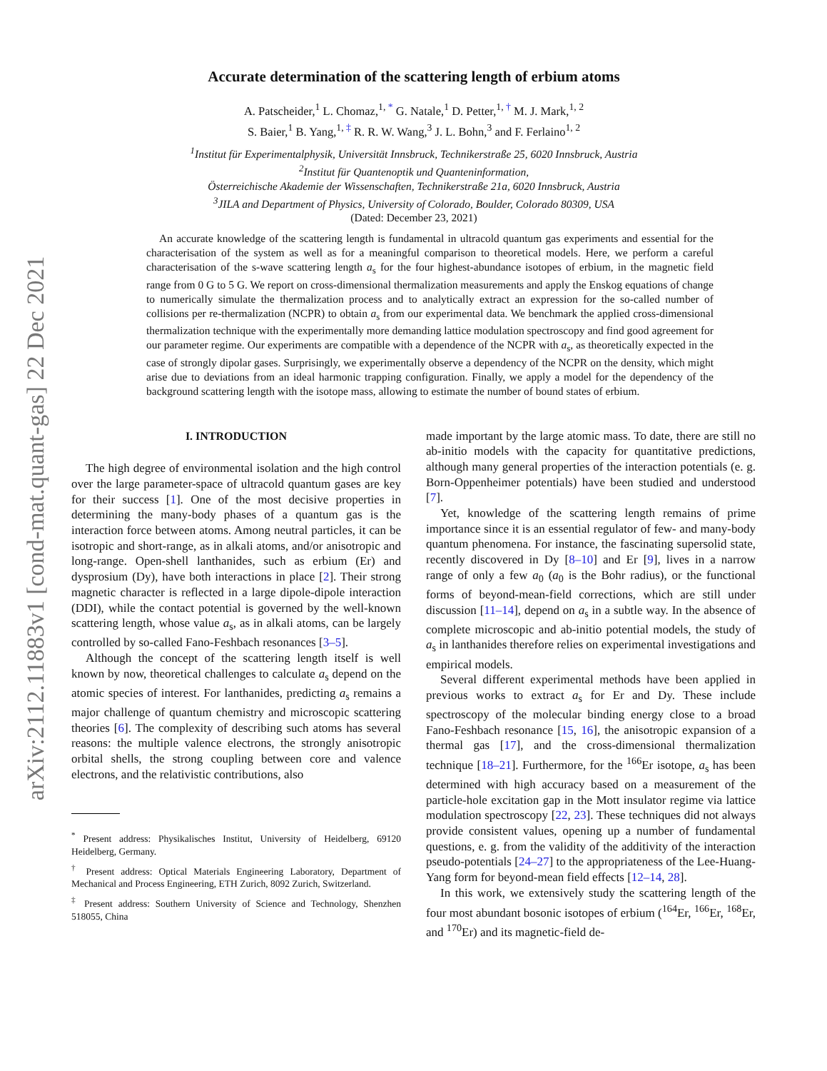arXiv:2112.11883v1 [cond-mat.quant-gas] 22 Dec 2021
Accurate determination of the scattering length of erbium atoms
A. Patscheider,<sup>1</sup> L. Chomaz,<sup>1, *</sup> G. Natale,<sup>1</sup> D. Petter,<sup>1, †</sup> M. J. Mark,<sup>1, 2</sup>
S. Baier,<sup>1</sup> B. Yang,<sup>1, ‡</sup> R. R. W. Wang,<sup>3</sup> J. L. Bohn,<sup>3</sup> and F. Ferlaino<sup>1, 2</sup>
<sup>1</sup> Institut für Experimentalphysik, Universität Innsbruck, Technikerstraße 25, 6020 Innsbruck, Austria
<sup>2</sup> Institut für Quantenoptik und Quanteninformation,
Österreichische Akademie der Wissenschaften, Technikerstraße 21a, 6020 Innsbruck, Austria
<sup>3</sup> JILA and Department of Physics, University of Colorado, Boulder, Colorado 80309, USA
(Dated: December 23, 2021)
An accurate knowledge of the scattering length is fundamental in ultracold quantum gas experiments and essential for the characterisation of the system as well as for a meaningful comparison to theoretical models. Here, we perform a careful characterisation of the s-wave scattering length a<sub>s</sub> for the four highest-abundance isotopes of erbium, in the magnetic field range from 0 G to 5 G. We report on cross-dimensional thermalization measurements and apply the Enskog equations of change to numerically simulate the thermalization process and to analytically extract an expression for the so-called number of collisions per re-thermalization (NCPR) to obtain a<sub>s</sub> from our experimental data. We benchmark the applied cross-dimensional thermalization technique with the experimentally more demanding lattice modulation spectroscopy and find good agreement for our parameter regime. Our experiments are compatible with a dependence of the NCPR with a<sub>s</sub>, as theoretically expected in the case of strongly dipolar gases. Surprisingly, we experimentally observe a dependency of the NCPR on the density, which might arise due to deviations from an ideal harmonic trapping configuration. Finally, we apply a model for the dependency of the background scattering length with the isotope mass, allowing to estimate the number of bound states of erbium.
I. INTRODUCTION
The high degree of environmental isolation and the high control over the large parameter-space of ultracold quantum gases are key for their success [1]. One of the most decisive properties in determining the many-body phases of a quantum gas is the interaction force between atoms. Among neutral particles, it can be isotropic and short-range, as in alkali atoms, and/or anisotropic and long-range. Open-shell lanthanides, such as erbium (Er) and dysprosium (Dy), have both interactions in place [2]. Their strong magnetic character is reflected in a large dipole-dipole interaction (DDI), while the contact potential is governed by the well-known scattering length, whose value a<sub>s</sub>, as in alkali atoms, can be largely controlled by so-called Fano-Feshbach resonances [3–5].
Although the concept of the scattering length itself is well known by now, theoretical challenges to calculate a<sub>s</sub> depend on the atomic species of interest. For lanthanides, predicting a<sub>s</sub> remains a major challenge of quantum chemistry and microscopic scattering theories [6]. The complexity of describing such atoms has several reasons: the multiple valence electrons, the strongly anisotropic orbital shells, the strong coupling between core and valence electrons, and the relativistic contributions, also
<sup>*</sup> Present address: Physikalisches Institut, University of Heidelberg, 69120 Heidelberg, Germany.
<sup>†</sup> Present address: Optical Materials Engineering Laboratory, Department of Mechanical and Process Engineering, ETH Zurich, 8092 Zurich, Switzerland.
<sup>‡</sup> Present address: Southern University of Science and Technology, Shenzhen 518055, China
made important by the large atomic mass. To date, there are still no ab-initio models with the capacity for quantitative predictions, although many general properties of the interaction potentials (e. g. Born-Oppenheimer potentials) have been studied and understood [7].
Yet, knowledge of the scattering length remains of prime importance since it is an essential regulator of few- and many-body quantum phenomena. For instance, the fascinating supersolid state, recently discovered in Dy [8–10] and Er [9], lives in a narrow range of only a few a<sub>0</sub> (a<sub>0</sub> is the Bohr radius), or the functional forms of beyond-mean-field corrections, which are still under discussion [11–14], depend on a<sub>s</sub> in a subtle way. In the absence of complete microscopic and ab-initio potential models, the study of a<sub>s</sub> in lanthanides therefore relies on experimental investigations and empirical models.
Several different experimental methods have been applied in previous works to extract a<sub>s</sub> for Er and Dy. These include spectroscopy of the molecular binding energy close to a broad Fano-Feshbach resonance [15, 16], the anisotropic expansion of a thermal gas [17], and the cross-dimensional thermalization technique [18–21]. Furthermore, for the <sup>166</sup>Er isotope, a<sub>s</sub> has been determined with high accuracy based on a measurement of the particle-hole excitation gap in the Mott insulator regime via lattice modulation spectroscopy [22, 23]. These techniques did not always provide consistent values, opening up a number of fundamental questions, e. g. from the validity of the additivity of the interaction pseudo-potentials [24–27] to the appropriateness of the Lee-Huang-Yang form for beyond-mean field effects [12–14, 28].
In this work, we extensively study the scattering length of the four most abundant bosonic isotopes of erbium (<sup>164</sup>Er, <sup>166</sup>Er, <sup>168</sup>Er, and <sup>170</sup>Er) and its magnetic-field de-